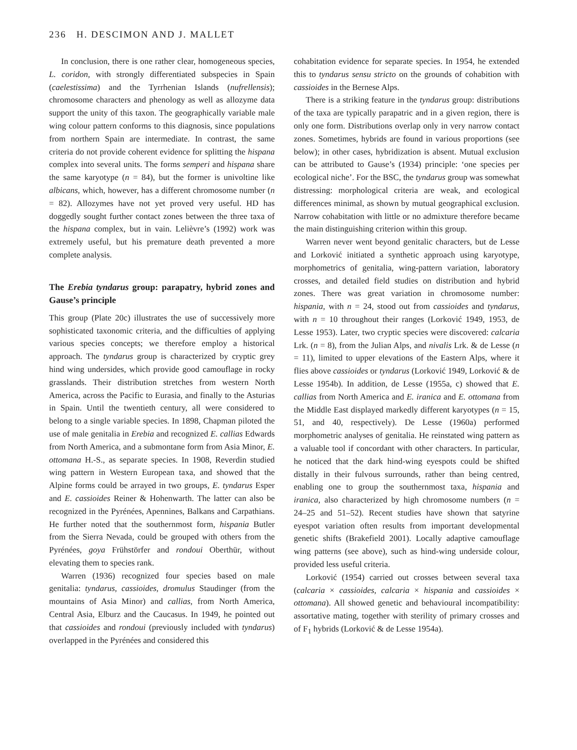236 H. DESCIMON AND J. MALLET
In conclusion, there is one rather clear, homogeneous species, L. coridon, with strongly differentiated subspecies in Spain (caelestissima) and the Tyrrhenian Islands (nufrellensis); chromosome characters and phenology as well as allozyme data support the unity of this taxon. The geographically variable male wing colour pattern conforms to this diagnosis, since populations from northern Spain are intermediate. In contrast, the same criteria do not provide coherent evidence for splitting the hispana complex into several units. The forms semperi and hispana share the same karyotype (n = 84), but the former is univoltine like albicans, which, however, has a different chromosome number (n = 82). Allozymes have not yet proved very useful. HD has doggedly sought further contact zones between the three taxa of the hispana complex, but in vain. Lelièvre’s (1992) work was extremely useful, but his premature death prevented a more complete analysis.
The Erebia tyndarus group: parapatry, hybrid zones and Gause’s principle
This group (Plate 20c) illustrates the use of successively more sophisticated taxonomic criteria, and the difficulties of applying various species concepts; we therefore employ a historical approach. The tyndarus group is characterized by cryptic grey hind wing undersides, which provide good camouflage in rocky grasslands. Their distribution stretches from western North America, across the Pacific to Eurasia, and finally to the Asturias in Spain. Until the twentieth century, all were considered to belong to a single variable species. In 1898, Chapman piloted the use of male genitalia in Erebia and recognized E. callias Edwards from North America, and a submontane form from Asia Minor, E. ottomana H.-S., as separate species. In 1908, Reverdin studied wing pattern in Western European taxa, and showed that the Alpine forms could be arrayed in two groups, E. tyndarus Esper and E. cassioides Reiner & Hohenwarth. The latter can also be recognized in the Pyrénées, Apennines, Balkans and Carpathians. He further noted that the southernmost form, hispania Butler from the Sierra Nevada, could be grouped with others from the Pyrénées, goya Frühstörfer and rondoui Oberthür, without elevating them to species rank.
Warren (1936) recognized four species based on male genitalia: tyndarus, cassioides, dromulus Staudinger (from the mountains of Asia Minor) and callias, from North America, Central Asia, Elburz and the Caucasus. In 1949, he pointed out that cassioides and rondoui (previously included with tyndarus) overlapped in the Pyrénées and considered this
cohabitation evidence for separate species. In 1954, he extended this to tyndarus sensu stricto on the grounds of cohabition with cassioides in the Bernese Alps.
There is a striking feature in the tyndarus group: distributions of the taxa are typically parapatric and in a given region, there is only one form. Distributions overlap only in very narrow contact zones. Sometimes, hybrids are found in various proportions (see below); in other cases, hybridization is absent. Mutual exclusion can be attributed to Gause’s (1934) principle: ‘one species per ecological niche’. For the BSC, the tyndarus group was somewhat distressing: morphological criteria are weak, and ecological differences minimal, as shown by mutual geographical exclusion. Narrow cohabitation with little or no admixture therefore became the main distinguishing criterion within this group.
Warren never went beyond genitalic characters, but de Lesse and Lorković initiated a synthetic approach using karyotype, morphometrics of genitalia, wing-pattern variation, laboratory crosses, and detailed field studies on distribution and hybrid zones. There was great variation in chromosome number: hispania, with n = 24, stood out from cassioides and tyndarus, with n = 10 throughout their ranges (Lorković 1949, 1953, de Lesse 1953). Later, two cryptic species were discovered: calcaria Lrk. (n = 8), from the Julian Alps, and nivalis Lrk. & de Lesse (n = 11), limited to upper elevations of the Eastern Alps, where it flies above cassioides or tyndarus (Lorković 1949, Lorković & de Lesse 1954b). In addition, de Lesse (1955a, c) showed that E. callias from North America and E. iranica and E. ottomana from the Middle East displayed markedly different karyotypes (n = 15, 51, and 40, respectively). De Lesse (1960a) performed morphometric analyses of genitalia. He reinstated wing pattern as a valuable tool if concordant with other characters. In particular, he noticed that the dark hind-wing eyespots could be shifted distally in their fulvous surrounds, rather than being centred, enabling one to group the southernmost taxa, hispania and iranica, also characterized by high chromosome numbers (n = 24–25 and 51–52). Recent studies have shown that satyrine eyespot variation often results from important developmental genetic shifts (Brakefield 2001). Locally adaptive camouflage wing patterns (see above), such as hind-wing underside colour, provided less useful criteria.
Lorković (1954) carried out crosses between several taxa (calcaria × cassioides, calcaria × hispania and cassioides × ottomana). All showed genetic and behavioural incompatibility: assortative mating, together with sterility of primary crosses and of F<sub>1</sub> hybrids (Lorković & de Lesse 1954a).